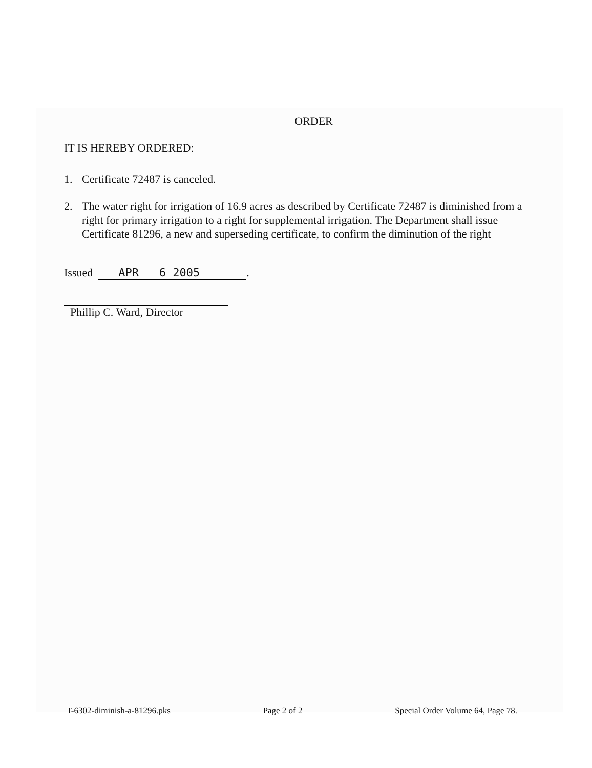ORDER
IT IS HEREBY ORDERED:
1. Certificate 72487 is canceled.
2. The water right for irrigation of 16.9 acres as described by Certificate 72487 is diminished from a right for primary irrigation to a right for supplemental irrigation. The Department shall issue Certificate 81296, a new and superseding certificate, to confirm the diminution of the right
Issued APR 6 2005.
Phillip C. Ward, Director
T-6302-diminish-a-81296.pks Page 2 of 2 Special Order Volume 64, Page 78.